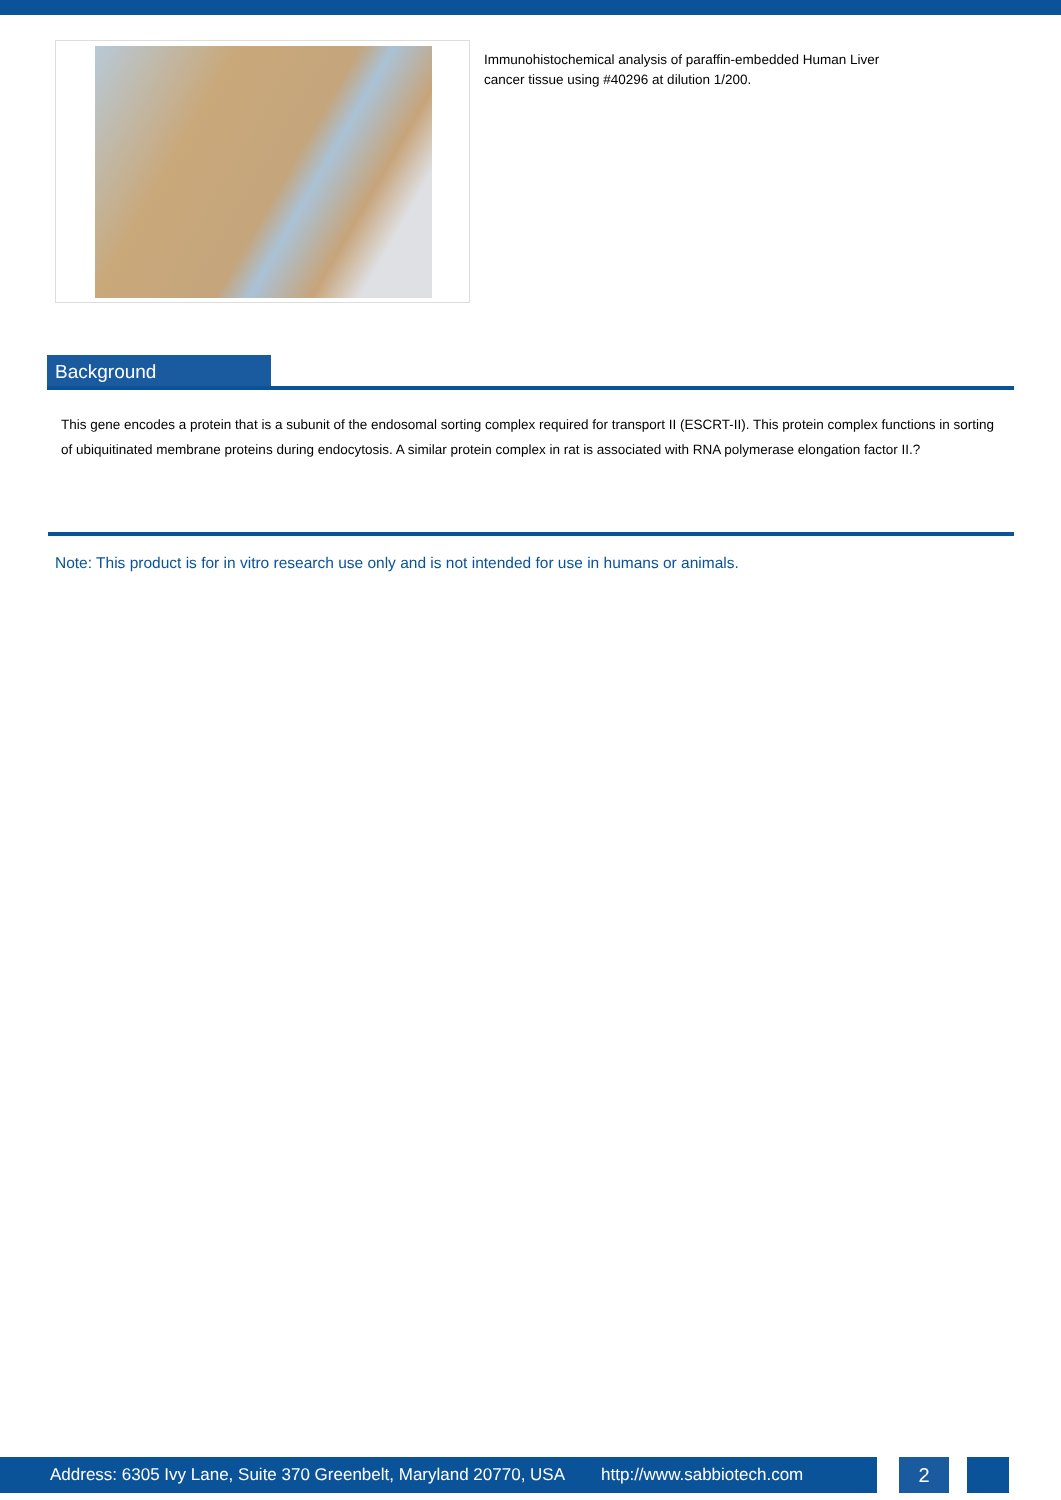Immunohistochemical analysis of paraffin-embedded Human Liver cancer tissue using #40296 at dilution 1/200.
Background
This gene encodes a protein that is a subunit of the endosomal sorting complex required for transport II (ESCRT-II). This protein complex functions in sorting of ubiquitinated membrane proteins during endocytosis. A similar protein complex in rat is associated with RNA polymerase elongation factor II.?
Note: This product is for in vitro research use only and is not intended for use in humans or animals.
Address: 6305 Ivy Lane, Suite 370 Greenbelt, Maryland 20770, USA http://www.sabbiotech.com
2